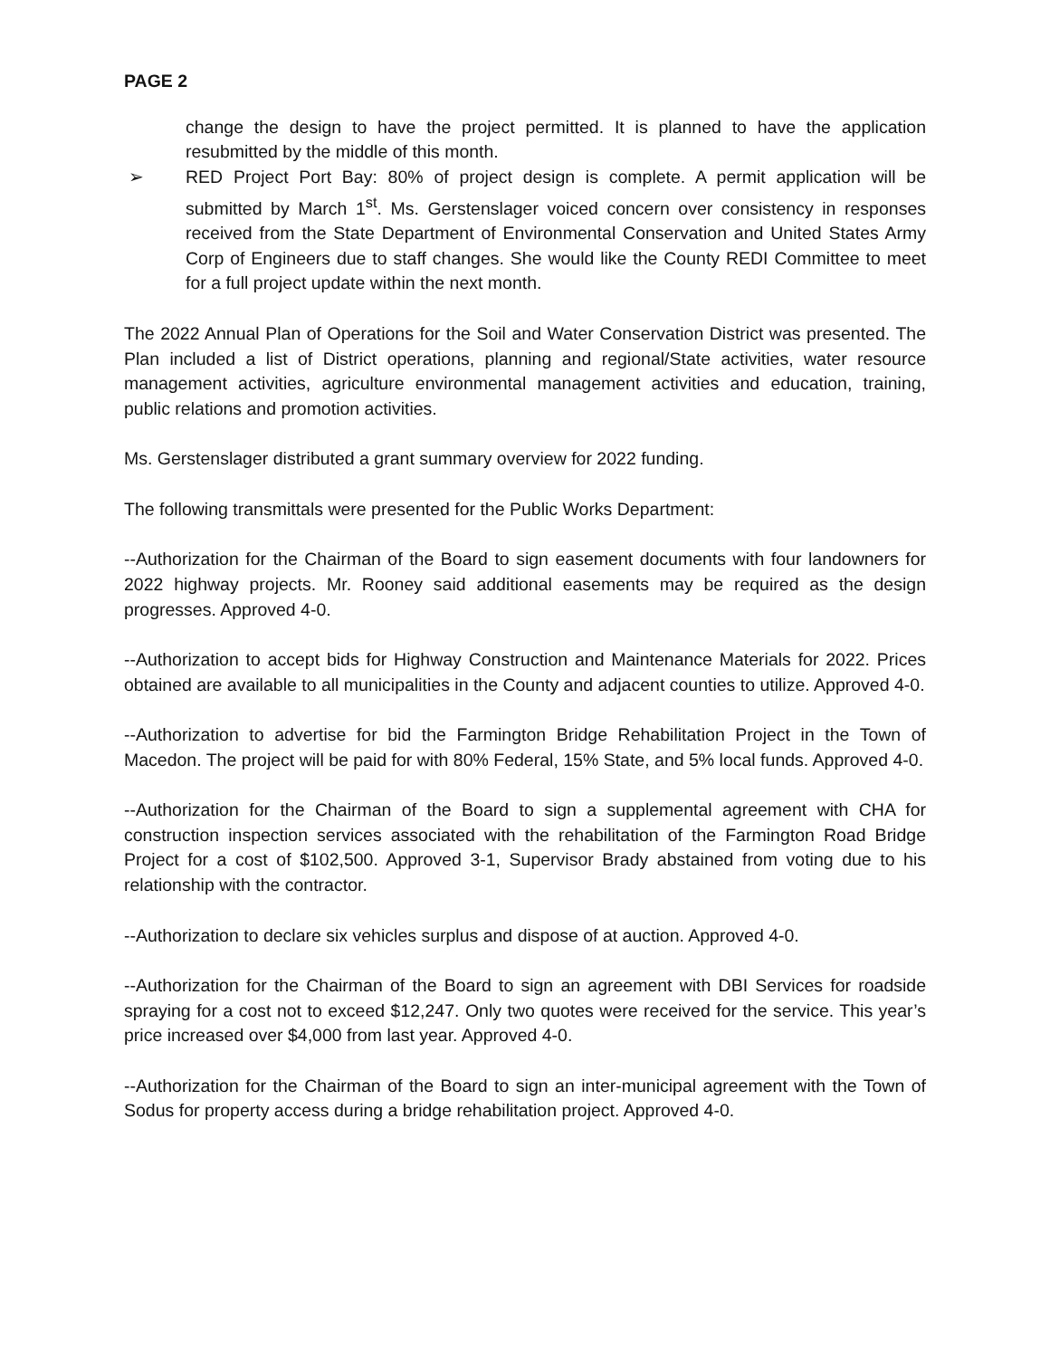PAGE 2
change the design to have the project permitted. It is planned to have the application resubmitted by the middle of this month.
➢ RED Project Port Bay: 80% of project design is complete. A permit application will be submitted by March 1<sup>st</sup>. Ms. Gerstenslager voiced concern over consistency in responses received from the State Department of Environmental Conservation and United States Army Corp of Engineers due to staff changes. She would like the County REDI Committee to meet for a full project update within the next month.
The 2022 Annual Plan of Operations for the Soil and Water Conservation District was presented. The Plan included a list of District operations, planning and regional/State activities, water resource management activities, agriculture environmental management activities and education, training, public relations and promotion activities.
Ms. Gerstenslager distributed a grant summary overview for 2022 funding.
The following transmittals were presented for the Public Works Department:
--Authorization for the Chairman of the Board to sign easement documents with four landowners for 2022 highway projects. Mr. Rooney said additional easements may be required as the design progresses. Approved 4-0.
--Authorization to accept bids for Highway Construction and Maintenance Materials for 2022. Prices obtained are available to all municipalities in the County and adjacent counties to utilize. Approved 4-0.
--Authorization to advertise for bid the Farmington Bridge Rehabilitation Project in the Town of Macedon. The project will be paid for with 80% Federal, 15% State, and 5% local funds. Approved 4-0.
--Authorization for the Chairman of the Board to sign a supplemental agreement with CHA for construction inspection services associated with the rehabilitation of the Farmington Road Bridge Project for a cost of $102,500. Approved 3-1, Supervisor Brady abstained from voting due to his relationship with the contractor.
--Authorization to declare six vehicles surplus and dispose of at auction. Approved 4-0.
--Authorization for the Chairman of the Board to sign an agreement with DBI Services for roadside spraying for a cost not to exceed $12,247. Only two quotes were received for the service. This year’s price increased over $4,000 from last year. Approved 4-0.
--Authorization for the Chairman of the Board to sign an inter-municipal agreement with the Town of Sodus for property access during a bridge rehabilitation project. Approved 4-0.